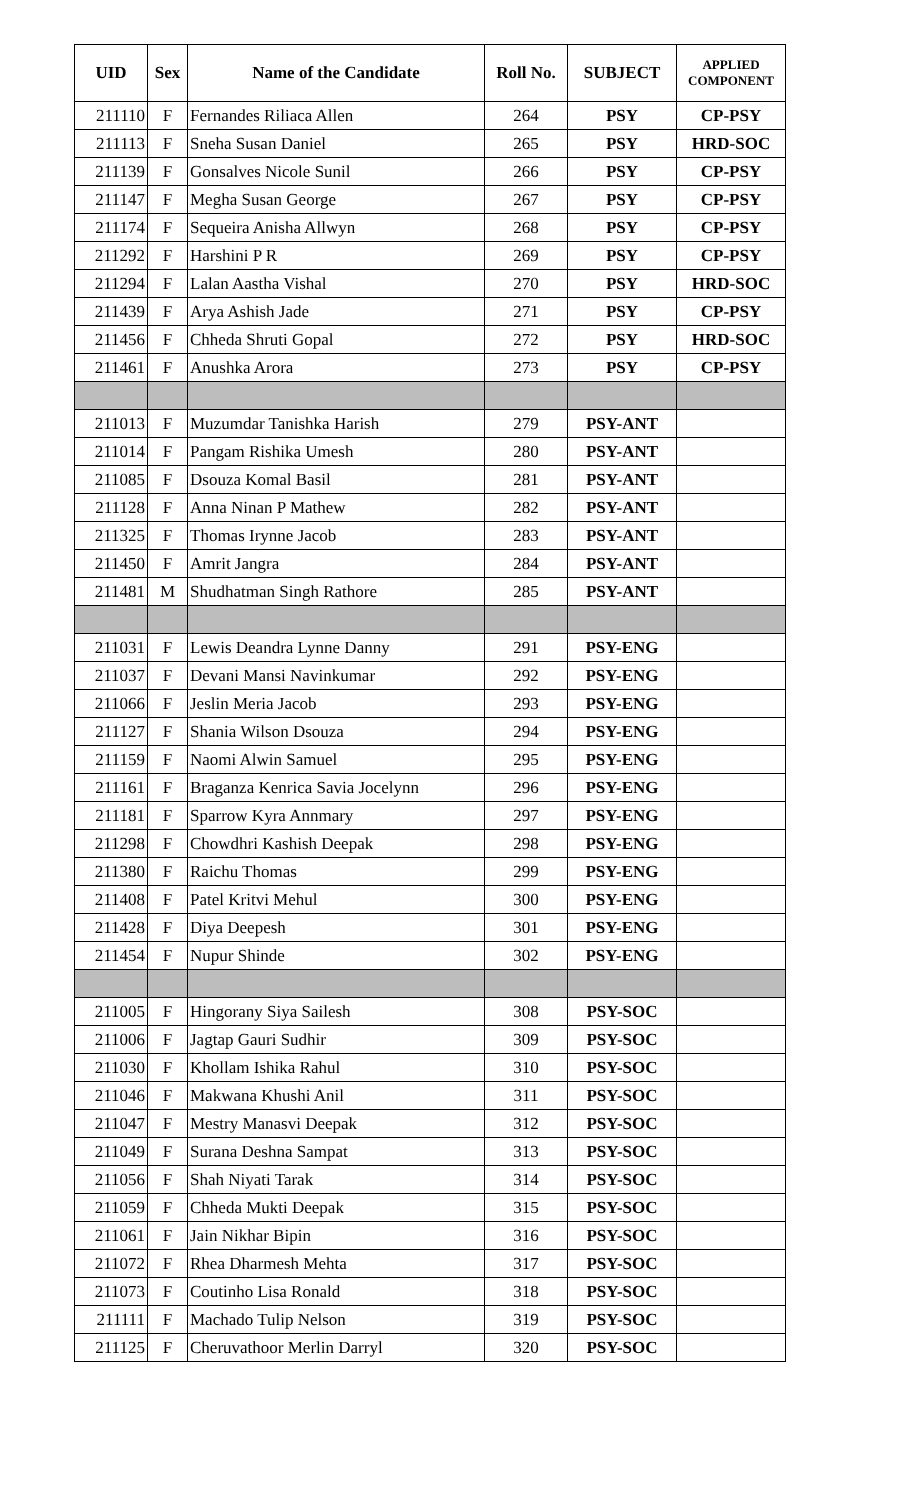| UID | Sex | Name of the Candidate | Roll No. | SUBJECT | APPLIED COMPONENT |
| --- | --- | --- | --- | --- | --- |
| 211110 | F | Fernandes Riliaca Allen | 264 | PSY | CP-PSY |
| 211113 | F | Sneha Susan Daniel | 265 | PSY | HRD-SOC |
| 211139 | F | Gonsalves Nicole Sunil | 266 | PSY | CP-PSY |
| 211147 | F | Megha Susan George | 267 | PSY | CP-PSY |
| 211174 | F | Sequeira Anisha Allwyn | 268 | PSY | CP-PSY |
| 211292 | F | Harshini P R | 269 | PSY | CP-PSY |
| 211294 | F | Lalan Aastha Vishal | 270 | PSY | HRD-SOC |
| 211439 | F | Arya Ashish Jade | 271 | PSY | CP-PSY |
| 211456 | F | Chheda Shruti Gopal | 272 | PSY | HRD-SOC |
| 211461 | F | Anushka Arora | 273 | PSY | CP-PSY |
| 211013 | F | Muzumdar Tanishka Harish | 279 | PSY-ANT | |
| 211014 | F | Pangam Rishika Umesh | 280 | PSY-ANT | |
| 211085 | F | Dsouza Komal Basil | 281 | PSY-ANT | |
| 211128 | F | Anna Ninan P Mathew | 282 | PSY-ANT | |
| 211325 | F | Thomas Irynne Jacob | 283 | PSY-ANT | |
| 211450 | F | Amrit Jangra | 284 | PSY-ANT | |
| 211481 | M | Shudhatman Singh Rathore | 285 | PSY-ANT | |
| 211031 | F | Lewis Deandra Lynne Danny | 291 | PSY-ENG | |
| 211037 | F | Devani Mansi Navinkumar | 292 | PSY-ENG | |
| 211066 | F | Jeslin Meria Jacob | 293 | PSY-ENG | |
| 211127 | F | Shania Wilson Dsouza | 294 | PSY-ENG | |
| 211159 | F | Naomi Alwin Samuel | 295 | PSY-ENG | |
| 211161 | F | Braganza Kenrica Savia Jocelynn | 296 | PSY-ENG | |
| 211181 | F | Sparrow Kyra Annmary | 297 | PSY-ENG | |
| 211298 | F | Chowdhri Kashish Deepak | 298 | PSY-ENG | |
| 211380 | F | Raichu Thomas | 299 | PSY-ENG | |
| 211408 | F | Patel Kritvi Mehul | 300 | PSY-ENG | |
| 211428 | F | Diya Deepesh | 301 | PSY-ENG | |
| 211454 | F | Nupur Shinde | 302 | PSY-ENG | |
| 211005 | F | Hingorany Siya Sailesh | 308 | PSY-SOC | |
| 211006 | F | Jagtap Gauri Sudhir | 309 | PSY-SOC | |
| 211030 | F | Khollam Ishika Rahul | 310 | PSY-SOC | |
| 211046 | F | Makwana Khushi Anil | 311 | PSY-SOC | |
| 211047 | F | Mestry Manasvi Deepak | 312 | PSY-SOC | |
| 211049 | F | Surana Deshna Sampat | 313 | PSY-SOC | |
| 211056 | F | Shah Niyati Tarak | 314 | PSY-SOC | |
| 211059 | F | Chheda Mukti Deepak | 315 | PSY-SOC | |
| 211061 | F | Jain Nikhar Bipin | 316 | PSY-SOC | |
| 211072 | F | Rhea Dharmesh Mehta | 317 | PSY-SOC | |
| 211073 | F | Coutinho Lisa Ronald | 318 | PSY-SOC | |
| 211111 | F | Machado Tulip Nelson | 319 | PSY-SOC | |
| 211125 | F | Cheruvathoor Merlin Darryl | 320 | PSY-SOC | |